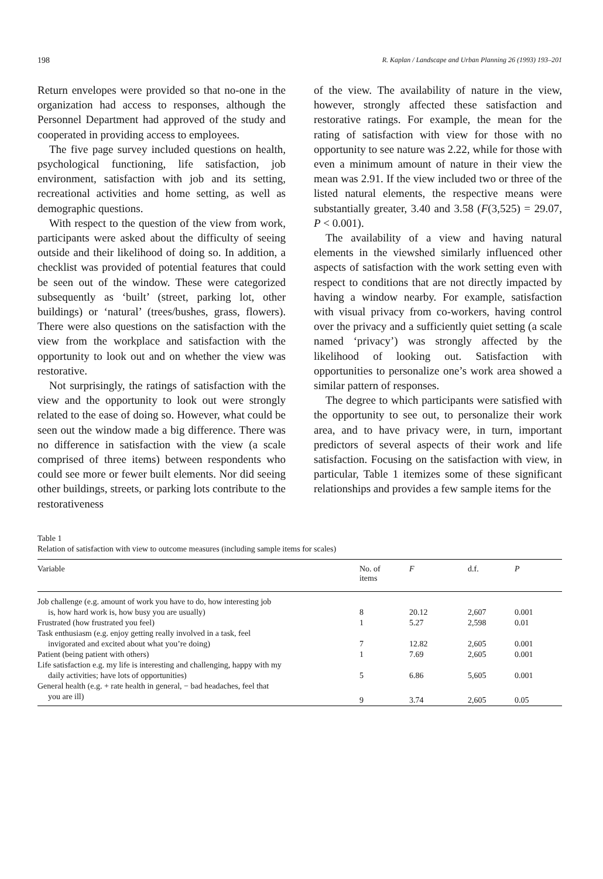198 R. Kaplan / Landscape and Urban Planning 26 (1993) 193–201
Return envelopes were provided so that no-one in the organization had access to responses, although the Personnel Department had approved of the study and cooperated in providing access to employees.
The five page survey included questions on health, psychological functioning, life satisfaction, job environment, satisfaction with job and its setting, recreational activities and home setting, as well as demographic questions.
With respect to the question of the view from work, participants were asked about the difficulty of seeing outside and their likelihood of doing so. In addition, a checklist was provided of potential features that could be seen out of the window. These were categorized subsequently as ‘built’ (street, parking lot, other buildings) or ‘natural’ (trees/bushes, grass, flowers). There were also questions on the satisfaction with the view from the workplace and satisfaction with the opportunity to look out and on whether the view was restorative.
Not surprisingly, the ratings of satisfaction with the view and the opportunity to look out were strongly related to the ease of doing so. However, what could be seen out the window made a big difference. There was no difference in satisfaction with the view (a scale comprised of three items) between respondents who could see more or fewer built elements. Nor did seeing other buildings, streets, or parking lots contribute to the restorativeness
of the view. The availability of nature in the view, however, strongly affected these satisfaction and restorative ratings. For example, the mean for the rating of satisfaction with view for those with no opportunity to see nature was 2.22, while for those with even a minimum amount of nature in their view the mean was 2.91. If the view included two or three of the listed natural elements, the respective means were substantially greater, 3.40 and 3.58 (F(3,525) = 29.07, P < 0.001).
The availability of a view and having natural elements in the viewshed similarly influenced other aspects of satisfaction with the work setting even with respect to conditions that are not directly impacted by having a window nearby. For example, satisfaction with visual privacy from co-workers, having control over the privacy and a sufficiently quiet setting (a scale named ‘privacy’) was strongly affected by the likelihood of looking out. Satisfaction with opportunities to personalize one’s work area showed a similar pattern of responses.
The degree to which participants were satisfied with the opportunity to see out, to personalize their work area, and to have privacy were, in turn, important predictors of several aspects of their work and life satisfaction. Focusing on the satisfaction with view, in particular, Table 1 itemizes some of these significant relationships and provides a few sample items for the
Table 1
Relation of satisfaction with view to outcome measures (including sample items for scales)
| Variable | No. of items | F | d.f. | P |
| --- | --- | --- | --- | --- |
| Job challenge (e.g. amount of work you have to do, how interesting job | | | | |
| is, how hard work is, how busy you are usually) | 8 | 20.12 | 2,607 | 0.001 |
| Frustrated (how frustrated you feel) | 1 | 5.27 | 2,598 | 0.01 |
| Task enthusiasm (e.g. enjoy getting really involved in a task, feel | | | | |
| invigorated and excited about what you’re doing) | 7 | 12.82 | 2,605 | 0.001 |
| Patient (being patient with others) | 1 | 7.69 | 2,605 | 0.001 |
| Life satisfaction e.g. my life is interesting and challenging, happy with my | | | | |
| daily activities; have lots of opportunities) | 5 | 6.86 | 5,605 | 0.001 |
| General health (e.g. + rate health in general, − bad headaches, feel that | | | | |
| you are ill) | 9 | 3.74 | 2,605 | 0.05 |